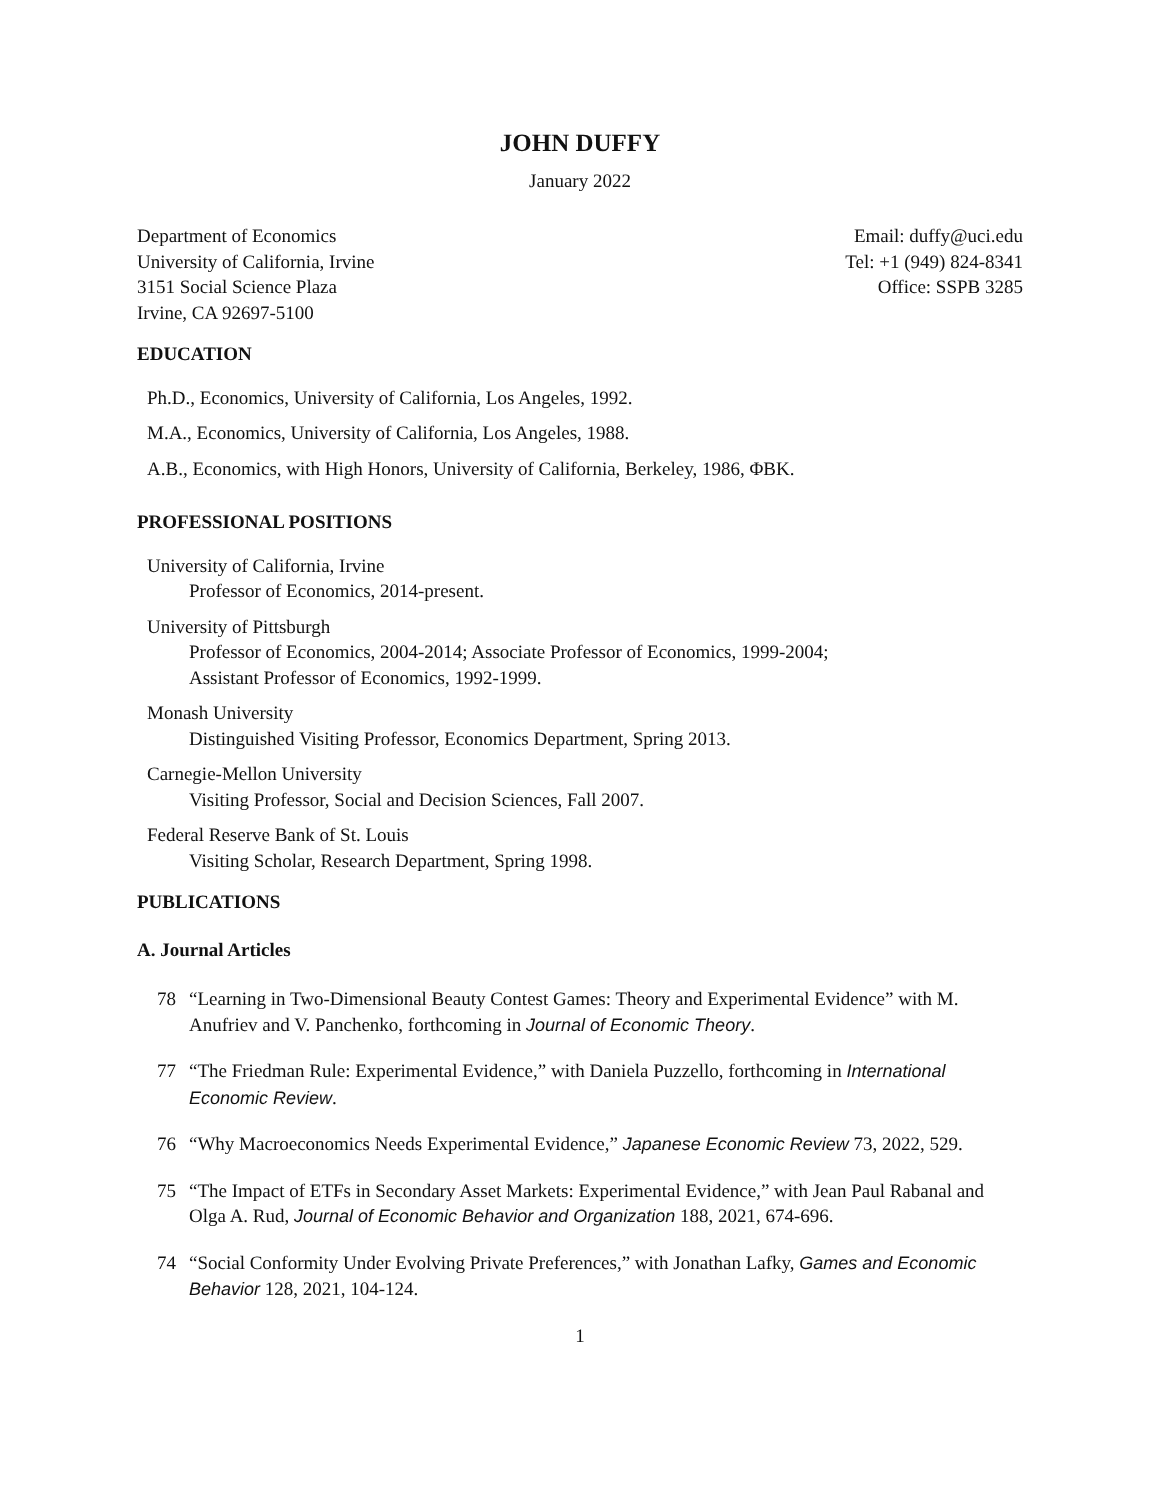JOHN DUFFY
January 2022
Department of Economics
University of California, Irvine
3151 Social Science Plaza
Irvine, CA 92697-5100
Email: duffy@uci.edu
Tel: +1 (949) 824-8341
Office: SSPB 3285
EDUCATION
Ph.D., Economics, University of California, Los Angeles, 1992.
M.A., Economics, University of California, Los Angeles, 1988.
A.B., Economics, with High Honors, University of California, Berkeley, 1986, ΦBK.
PROFESSIONAL POSITIONS
University of California, Irvine
Professor of Economics, 2014-present.
University of Pittsburgh
Professor of Economics, 2004-2014; Associate Professor of Economics, 1999-2004;
Assistant Professor of Economics, 1992-1999.
Monash University
Distinguished Visiting Professor, Economics Department, Spring 2013.
Carnegie-Mellon University
Visiting Professor, Social and Decision Sciences, Fall 2007.
Federal Reserve Bank of St. Louis
Visiting Scholar, Research Department, Spring 1998.
PUBLICATIONS
A. Journal Articles
78 “Learning in Two-Dimensional Beauty Contest Games: Theory and Experimental Evidence” with M. Anufriev and V. Panchenko, forthcoming in Journal of Economic Theory.
77 “The Friedman Rule: Experimental Evidence,” with Daniela Puzzello, forthcoming in International Economic Review.
76 “Why Macroeconomics Needs Experimental Evidence,” Japanese Economic Review 73, 2022, 529.
75 “The Impact of ETFs in Secondary Asset Markets: Experimental Evidence,” with Jean Paul Rabanal and Olga A. Rud, Journal of Economic Behavior and Organization 188, 2021, 674-696.
74 “Social Conformity Under Evolving Private Preferences,” with Jonathan Lafky, Games and Economic Behavior 128, 2021, 104-124.
1